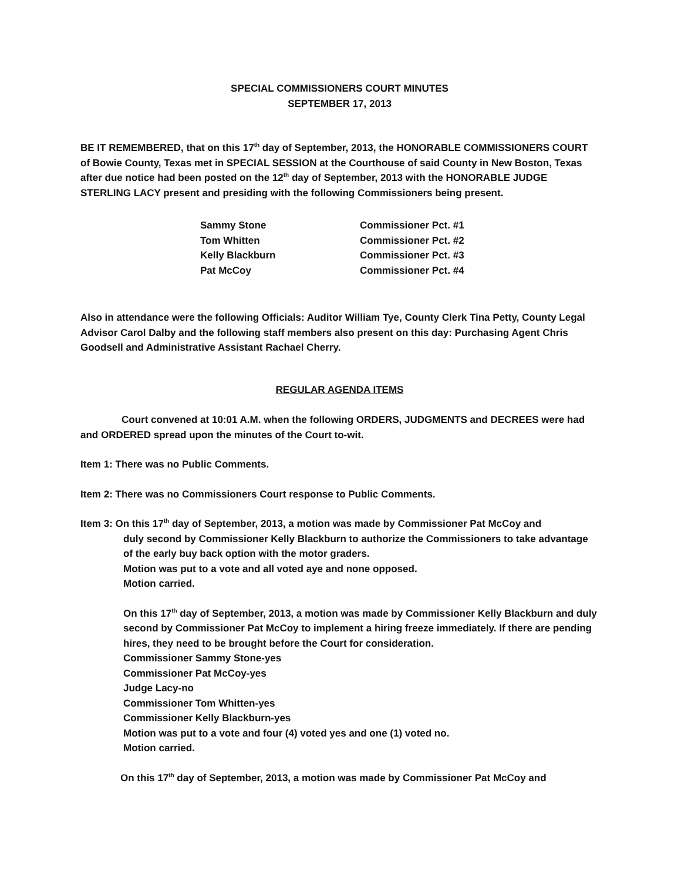SPECIAL COMMISSIONERS COURT MINUTES
SEPTEMBER 17, 2013
BE IT REMEMBERED, that on this 17<sup>th</sup> day of September, 2013, the HONORABLE COMMISSIONERS COURT of Bowie County, Texas met in SPECIAL SESSION at the Courthouse of said County in New Boston, Texas after due notice had been posted on the 12<sup>th</sup> day of September, 2013 with the HONORABLE JUDGE STERLING LACY present and presiding with the following Commissioners being present.
| Sammy Stone | Commissioner Pct. #1 |
| Tom Whitten | Commissioner Pct. #2 |
| Kelly Blackburn | Commissioner Pct. #3 |
| Pat McCoy | Commissioner Pct. #4 |
Also in attendance were the following Officials: Auditor William Tye, County Clerk Tina Petty, County Legal Advisor Carol Dalby and the following staff members also present on this day: Purchasing Agent Chris Goodsell and Administrative Assistant Rachael Cherry.
REGULAR AGENDA ITEMS
Court convened at 10:01 A.M. when the following ORDERS, JUDGMENTS and DECREES were had and ORDERED spread upon the minutes of the Court to-wit.
Item 1: There was no Public Comments.
Item 2: There was no Commissioners Court response to Public Comments.
Item 3: On this 17<sup>th</sup> day of September, 2013, a motion was made by Commissioner Pat McCoy and
duly second by Commissioner Kelly Blackburn to authorize the Commissioners to take advantage of the early buy back option with the motor graders.
Motion was put to a vote and all voted aye and none opposed.
Motion carried.
On this 17<sup>th</sup> day of September, 2013, a motion was made by Commissioner Kelly Blackburn and duly second by Commissioner Pat McCoy to implement a hiring freeze immediately. If there are pending hires, they need to be brought before the Court for consideration.
Commissioner Sammy Stone-yes
Commissioner Pat McCoy-yes
Judge Lacy-no
Commissioner Tom Whitten-yes
Commissioner Kelly Blackburn-yes
Motion was put to a vote and four (4) voted yes and one (1) voted no.
Motion carried.
On this 17<sup>th</sup> day of September, 2013, a motion was made by Commissioner Pat McCoy and